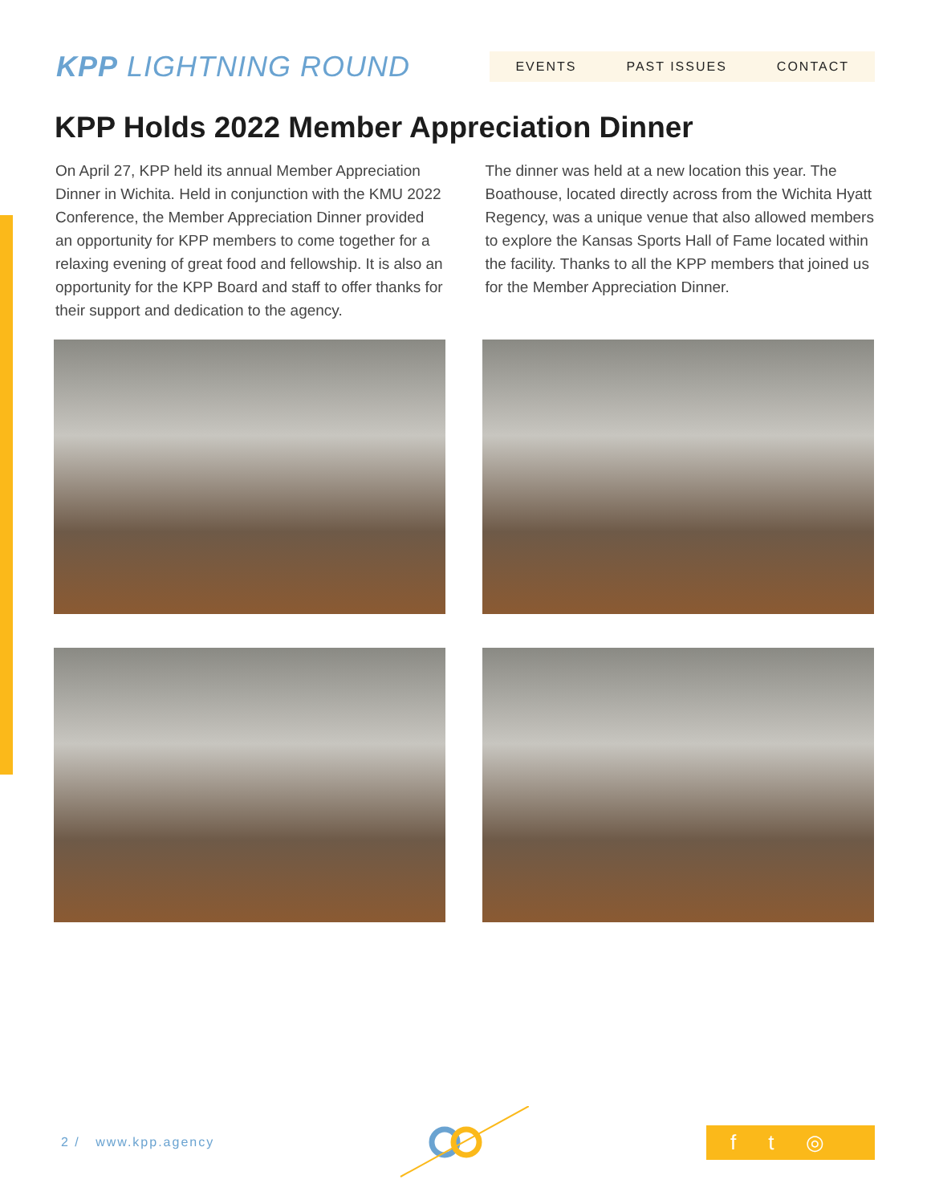KPP LIGHTNING ROUND
EVENTS PAST ISSUES CONTACT
KPP Holds 2022 Member Appreciation Dinner
On April 27, KPP held its annual Member Appreciation Dinner in Wichita. Held in conjunction with the KMU 2022 Conference, the Member Appreciation Dinner provided an opportunity for KPP members to come together for a relaxing evening of great food and fellowship. It is also an opportunity for the KPP Board and staff to offer thanks for their support and dedication to the agency.
The dinner was held at a new location this year. The Boathouse, located directly across from the Wichita Hyatt Regency, was a unique venue that also allowed members to explore the Kansas Sports Hall of Fame located within the facility. Thanks to all the KPP members that joined us for the Member Appreciation Dinner.
2 / www.kpp.agency
f t ◎